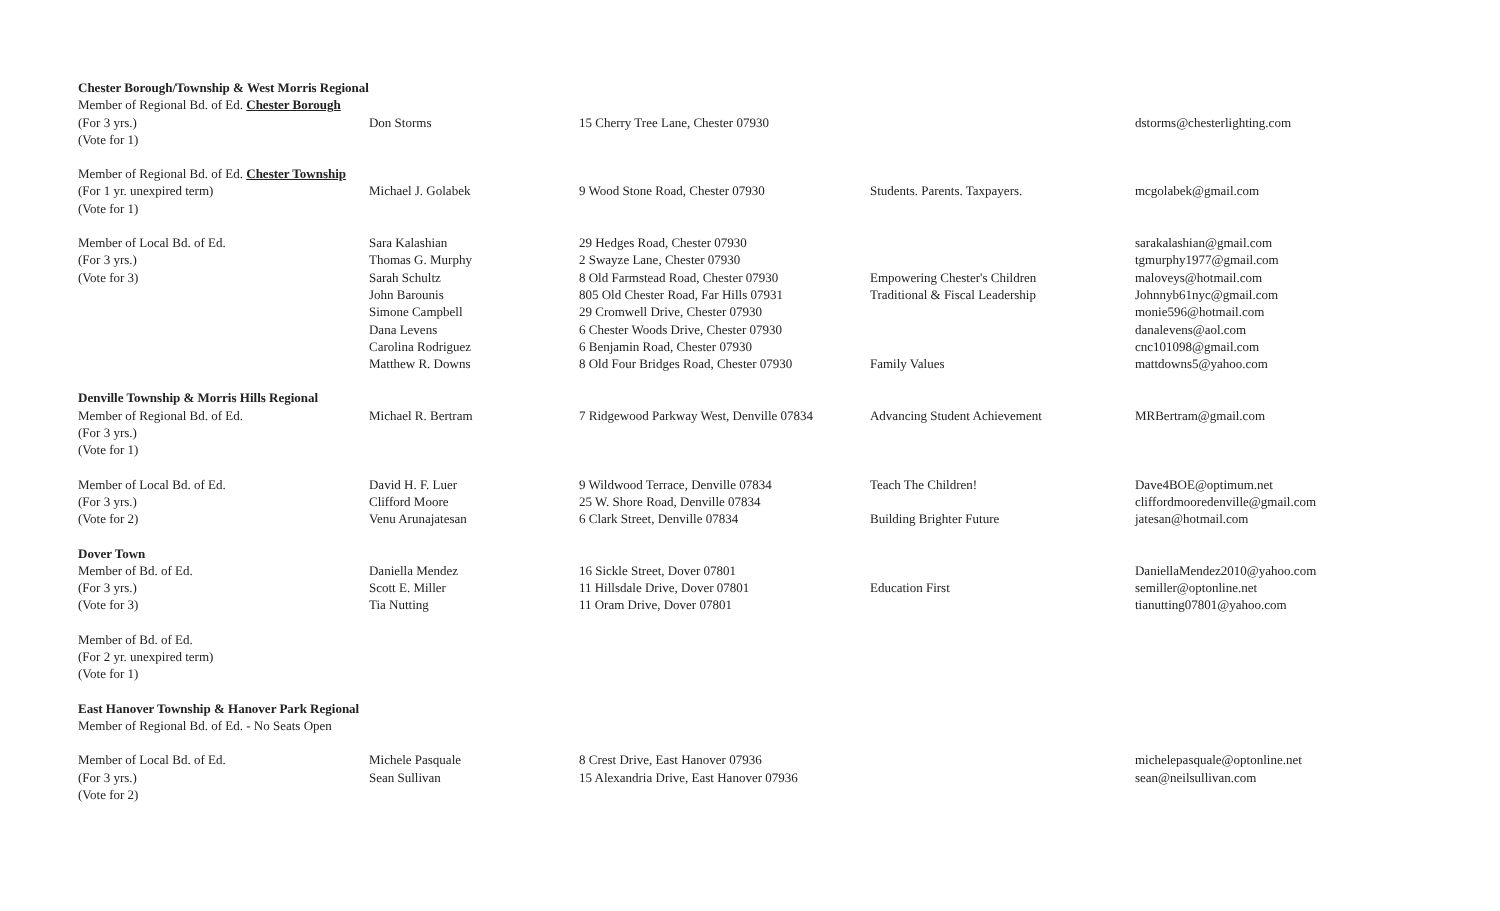| Chester Borough/Township & West Morris Regional | | | | |
| Member of Regional Bd. of Ed. Chester Borough | | | | |
| (For 3 yrs.) | Don Storms | 15 Cherry Tree Lane, Chester 07930 | | dstorms@chesterlighting.com |
| (Vote for 1) | | | | |
| Member of Regional Bd. of Ed. Chester Township | | | | |
| (For 1 yr. unexpired term) | Michael J. Golabek | 9 Wood Stone Road, Chester 07930 | Students. Parents. Taxpayers. | mcgolabek@gmail.com |
| (Vote for 1) | | | | |
| Member of Local Bd. of Ed. | Sara Kalashian | 29 Hedges Road, Chester 07930 | | sarakalashian@gmail.com |
| (For 3 yrs.) | Thomas G. Murphy | 2 Swayze Lane, Chester 07930 | | tgmurphy1977@gmail.com |
| (Vote for 3) | Sarah Schultz | 8 Old Farmstead Road, Chester 07930 | Empowering Chester's Children | maloveys@hotmail.com |
| | John Barounis | 805 Old Chester Road, Far Hills 07931 | Traditional & Fiscal Leadership | Johnnyb61nyc@gmail.com |
| | Simone Campbell | 29 Cromwell Drive, Chester 07930 | | monie596@hotmail.com |
| | Dana Levens | 6 Chester Woods Drive, Chester 07930 | | danalevens@aol.com |
| | Carolina Rodriguez | 6 Benjamin Road, Chester 07930 | | cnc101098@gmail.com |
| | Matthew R. Downs | 8 Old Four Bridges Road, Chester 07930 | Family Values | mattdowns5@yahoo.com |
| Denville Township & Morris Hills Regional | | | | |
| Member of Regional Bd. of Ed. | Michael R. Bertram | 7 Ridgewood Parkway West, Denville 07834 | Advancing Student Achievement | MRBertram@gmail.com |
| (For 3 yrs.) | | | | |
| (Vote for 1) | | | | |
| Member of Local Bd. of Ed. | David H. F. Luer | 9 Wildwood Terrace, Denville 07834 | Teach The Children! | Dave4BOE@optimum.net |
| (For 3 yrs.) | Clifford Moore | 25 W. Shore Road, Denville 07834 | | cliffordmooredenville@gmail.com |
| (Vote for 2) | Venu Arunajatesan | 6 Clark Street, Denville 07834 | Building Brighter Future | jatesan@hotmail.com |
| Dover Town | | | | |
| Member of Bd. of Ed. | Daniella Mendez | 16 Sickle Street, Dover 07801 | | DaniellaMendez2010@yahoo.com |
| (For 3 yrs.) | Scott E. Miller | 11 Hillsdale Drive, Dover 07801 | Education First | semiller@optonline.net |
| (Vote for 3) | Tia Nutting | 11 Oram Drive, Dover 07801 | | tianutting07801@yahoo.com |
| Member of Bd. of Ed. | | | | |
| (For 2 yr. unexpired term) | | | | |
| (Vote for 1) | | | | |
| East Hanover Township & Hanover Park Regional | | | | |
| Member of Regional Bd. of Ed. - No Seats Open | | | | |
| Member of Local Bd. of Ed. | Michele Pasquale | 8 Crest Drive, East Hanover 07936 | | michelepasquale@optonline.net |
| (For 3 yrs.) | Sean Sullivan | 15 Alexandria Drive, East Hanover 07936 | | sean@neilsullivan.com |
| (Vote for 2) | | | | |